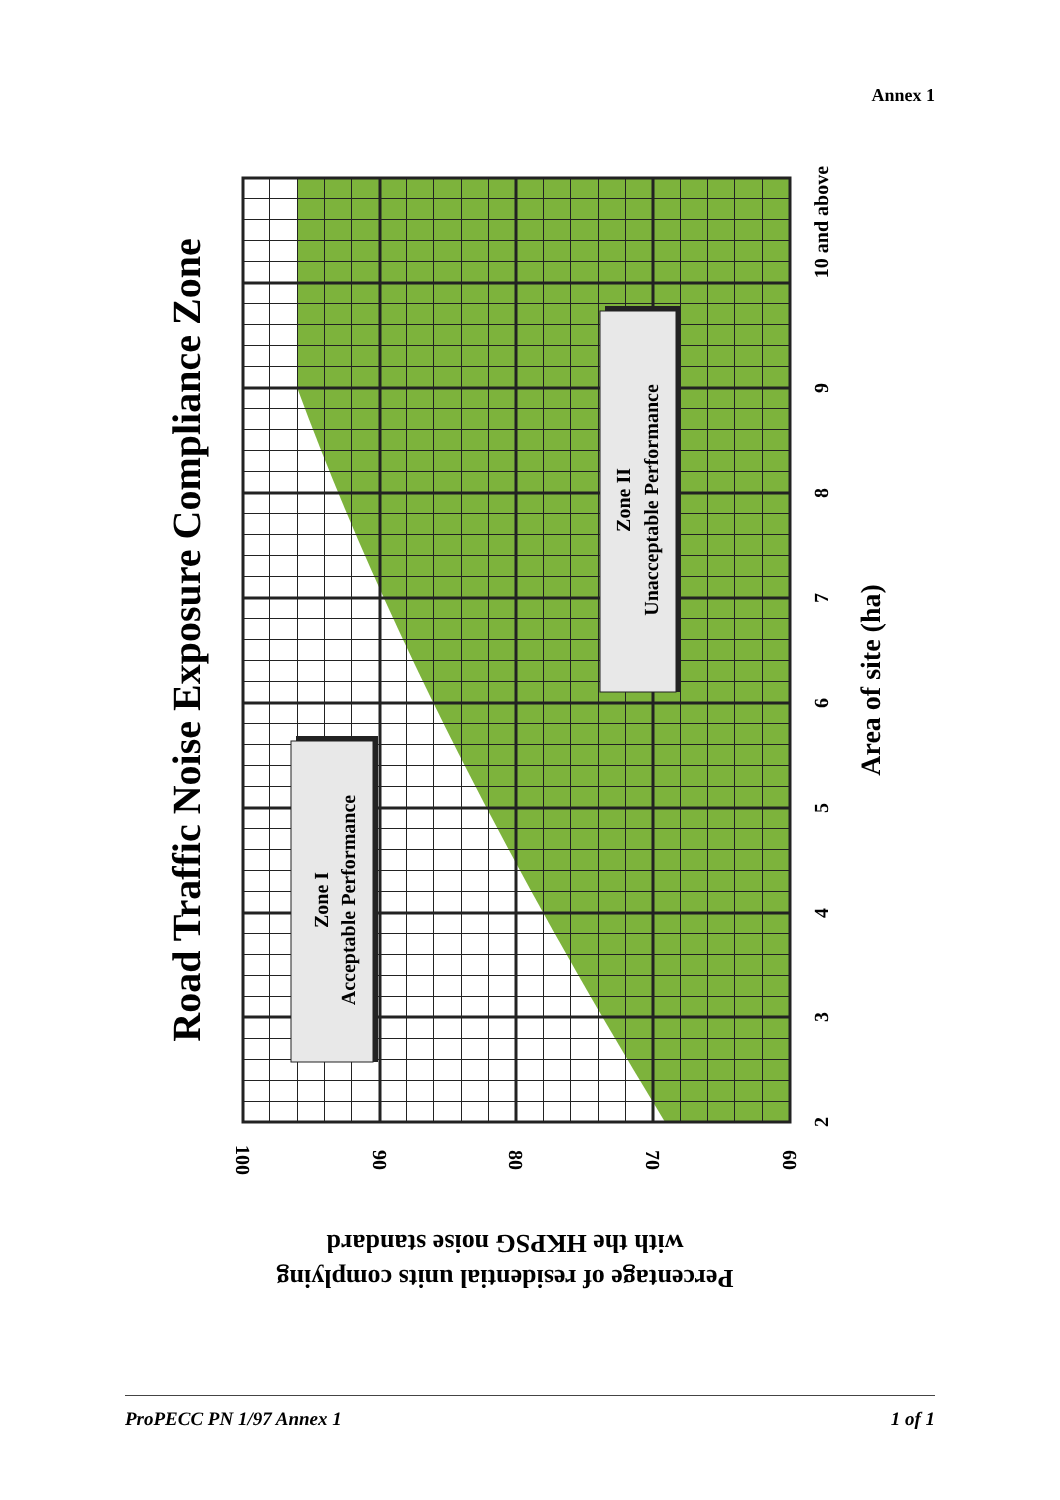Annex 1
Road Traffic Noise Exposure Compliance Zone
Zone I
Acceptable Performance
Zone II
Unacceptable Performance
2
3
4
5
6
7
8
9
10 and above
100
90
80
70
60
Area of site (ha)
with the HKPSG noise standard
Percentage of residential units complying
ProPECC PN 1/97 Annex 1 1 of 1